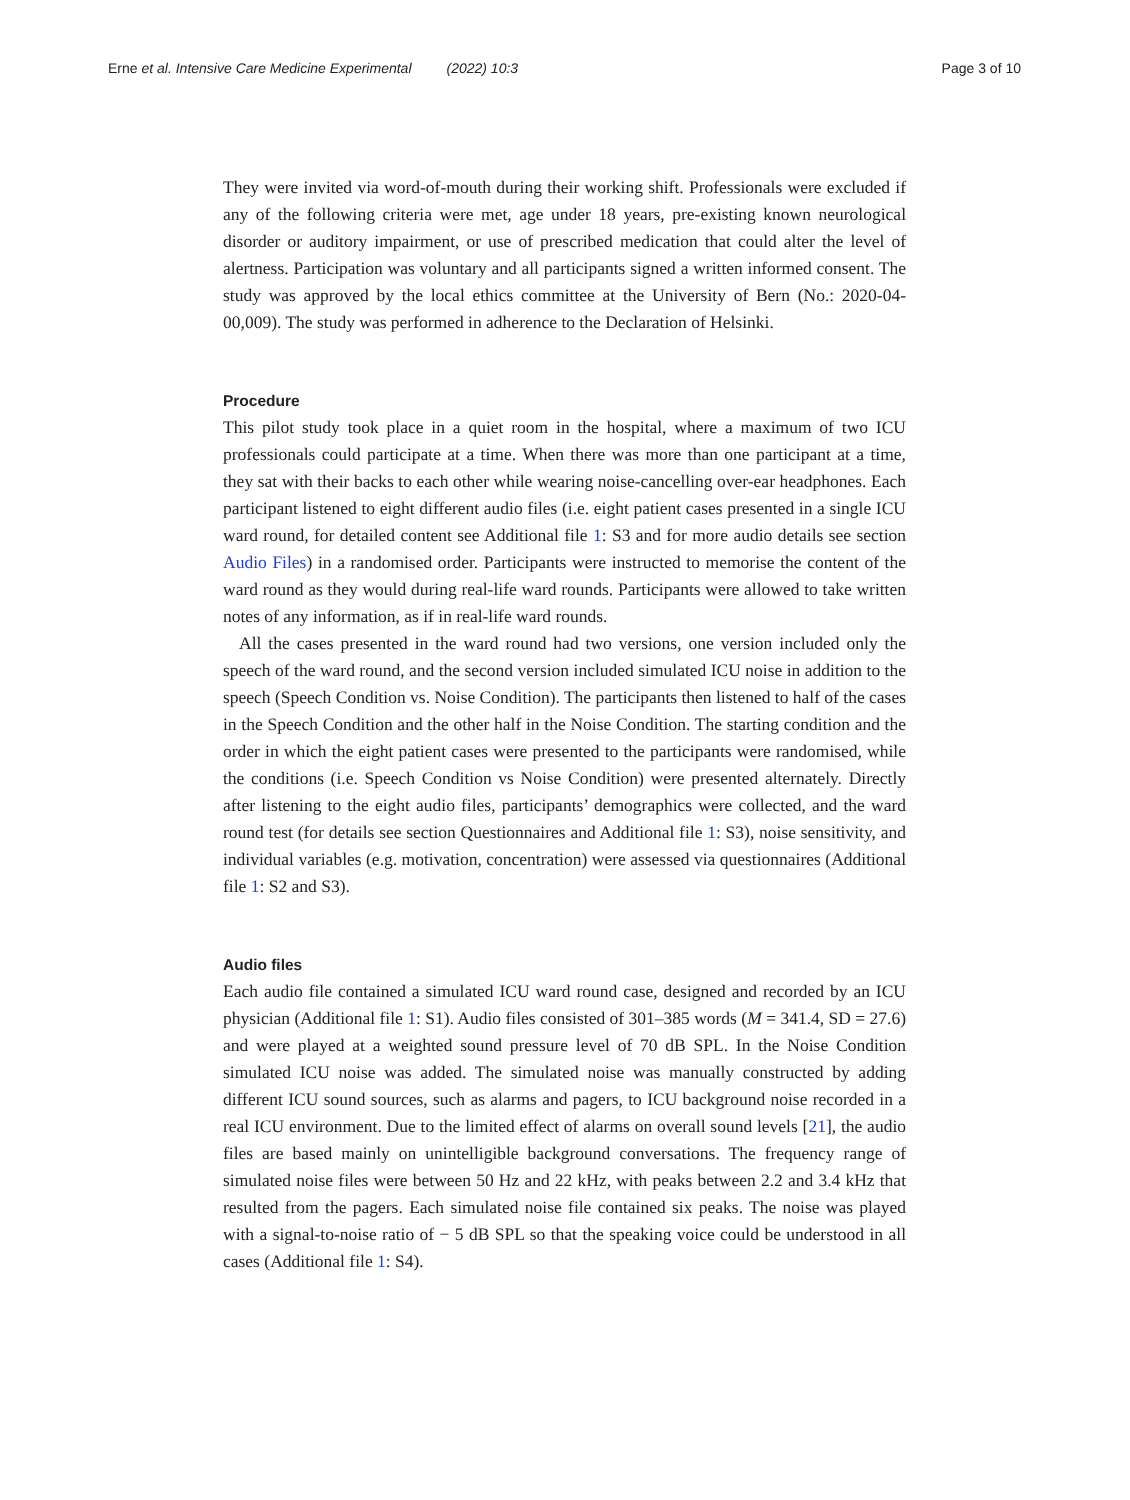Erne et al. Intensive Care Medicine Experimental (2022) 10:3 Page 3 of 10
They were invited via word-of-mouth during their working shift. Professionals were excluded if any of the following criteria were met, age under 18 years, pre-existing known neurological disorder or auditory impairment, or use of prescribed medication that could alter the level of alertness. Participation was voluntary and all participants signed a written informed consent. The study was approved by the local ethics committee at the University of Bern (No.: 2020-04-00,009). The study was performed in adherence to the Declaration of Helsinki.
Procedure
This pilot study took place in a quiet room in the hospital, where a maximum of two ICU professionals could participate at a time. When there was more than one participant at a time, they sat with their backs to each other while wearing noise-cancelling over-ear headphones. Each participant listened to eight different audio files (i.e. eight patient cases presented in a single ICU ward round, for detailed content see Additional file 1: S3 and for more audio details see section Audio Files) in a randomised order. Participants were instructed to memorise the content of the ward round as they would during real-life ward rounds. Participants were allowed to take written notes of any information, as if in real-life ward rounds.
All the cases presented in the ward round had two versions, one version included only the speech of the ward round, and the second version included simulated ICU noise in addition to the speech (Speech Condition vs. Noise Condition). The participants then listened to half of the cases in the Speech Condition and the other half in the Noise Condition. The starting condition and the order in which the eight patient cases were presented to the participants were randomised, while the conditions (i.e. Speech Condition vs Noise Condition) were presented alternately. Directly after listening to the eight audio files, participants’ demographics were collected, and the ward round test (for details see section Questionnaires and Additional file 1: S3), noise sensitivity, and individual variables (e.g. motivation, concentration) were assessed via questionnaires (Additional file 1: S2 and S3).
Audio files
Each audio file contained a simulated ICU ward round case, designed and recorded by an ICU physician (Additional file 1: S1). Audio files consisted of 301–385 words (M = 341.4, SD = 27.6) and were played at a weighted sound pressure level of 70 dB SPL. In the Noise Condition simulated ICU noise was added. The simulated noise was manually constructed by adding different ICU sound sources, such as alarms and pagers, to ICU background noise recorded in a real ICU environment. Due to the limited effect of alarms on overall sound levels [21], the audio files are based mainly on unintelligible background conversations. The frequency range of simulated noise files were between 50 Hz and 22 kHz, with peaks between 2.2 and 3.4 kHz that resulted from the pagers. Each simulated noise file contained six peaks. The noise was played with a signal-to-noise ratio of − 5 dB SPL so that the speaking voice could be understood in all cases (Additional file 1: S4).